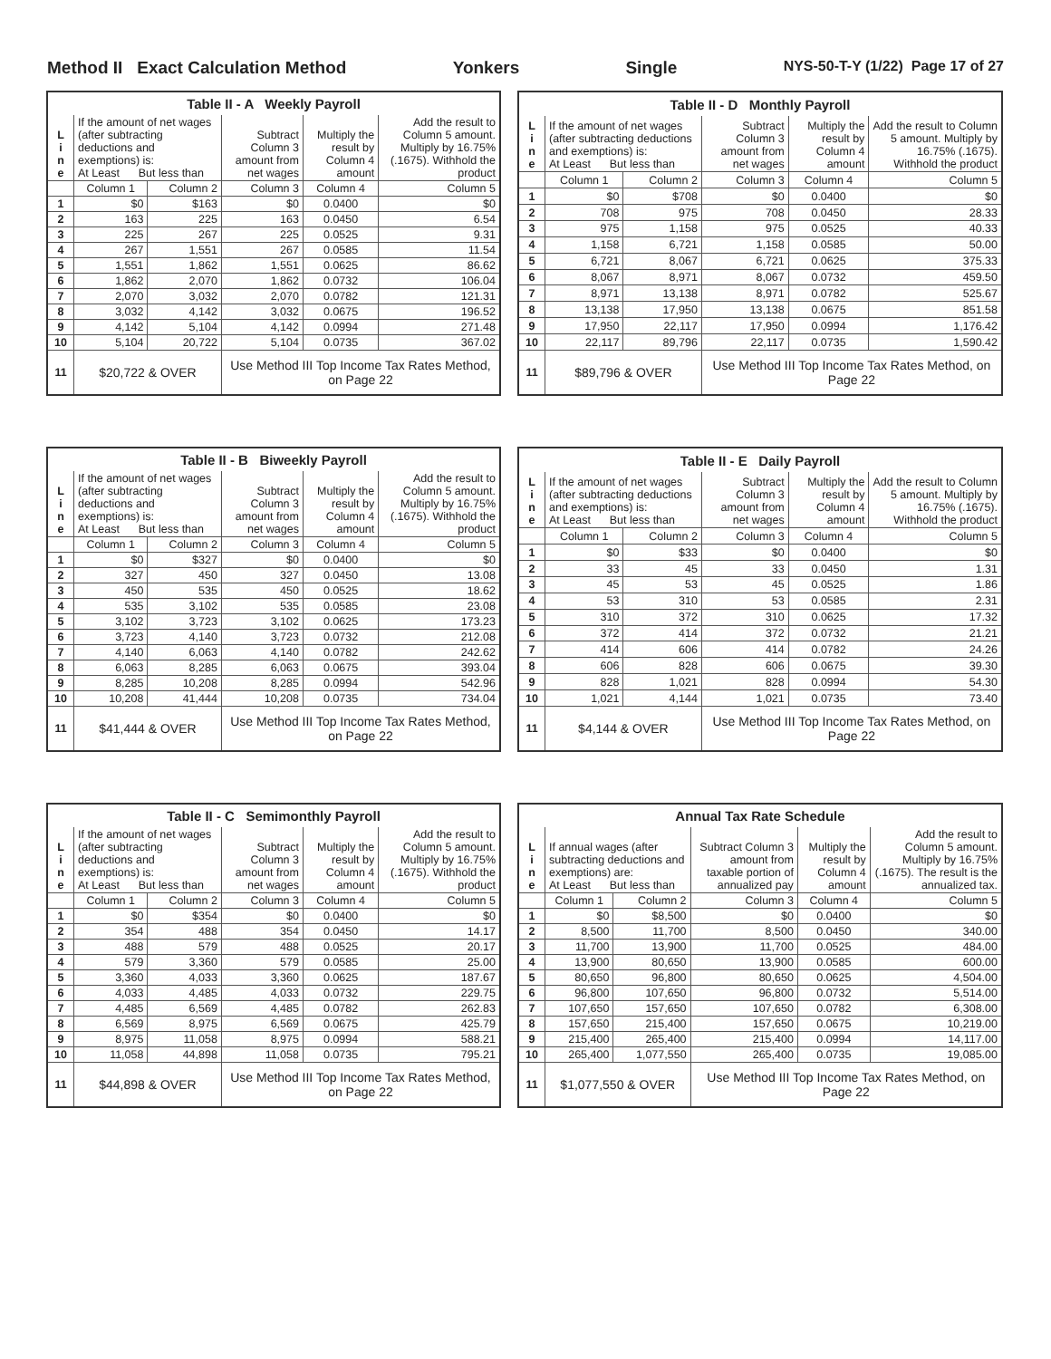Method II Exact Calculation Method Yonkers Single NYS-50-T-Y (1/22) Page 17 of 27
| Table II - A Weekly Payroll | | | | | |
| --- | --- | --- | --- | --- | --- |
| L i n e | If the amount of net wages (after subtracting deductions and exemptions) is: At Least But less than | | Subtract Column 3 amount from net wages | Multiply the result by Column 4 amount | Add the result to Column 5 amount. Multiply by 16.75% (.1675). Withhold the product |
| | Column 1 | Column 2 | Column 3 | Column 4 | Column 5 |
| 1 | $0 | $163 | $0 | 0.0400 | $0 |
| 2 | 163 | 225 | 163 | 0.0450 | 6.54 |
| 3 | 225 | 267 | 225 | 0.0525 | 9.31 |
| 4 | 267 | 1,551 | 267 | 0.0585 | 11.54 |
| 5 | 1,551 | 1,862 | 1,551 | 0.0625 | 86.62 |
| 6 | 1,862 | 2,070 | 1,862 | 0.0732 | 106.04 |
| 7 | 2,070 | 3,032 | 2,070 | 0.0782 | 121.31 |
| 8 | 3,032 | 4,142 | 3,032 | 0.0675 | 196.52 |
| 9 | 4,142 | 5,104 | 4,142 | 0.0994 | 271.48 |
| 10 | 5,104 | 20,722 | 5,104 | 0.0735 | 367.02 |
| 11 | $20,722 & OVER | | Use Method III Top Income Tax Rates Method, on Page 22 | | |
| Table II - D Monthly Payroll | | | | | |
| --- | --- | --- | --- | --- | --- |
| L i n e | If the amount of net wages (after subtracting deductions and exemptions) is: At Least But less than | | Subtract Column 3 amount from net wages | Multiply the result by Column 4 amount | Add the result to Column 5 amount. Multiply by 16.75% (.1675). Withhold the product |
| | Column 1 | Column 2 | Column 3 | Column 4 | Column 5 |
| 1 | $0 | $708 | $0 | 0.0400 | $0 |
| 2 | 708 | 975 | 708 | 0.0450 | 28.33 |
| 3 | 975 | 1,158 | 975 | 0.0525 | 40.33 |
| 4 | 1,158 | 6,721 | 1,158 | 0.0585 | 50.00 |
| 5 | 6,721 | 8,067 | 6,721 | 0.0625 | 375.33 |
| 6 | 8,067 | 8,971 | 8,067 | 0.0732 | 459.50 |
| 7 | 8,971 | 13,138 | 8,971 | 0.0782 | 525.67 |
| 8 | 13,138 | 17,950 | 13,138 | 0.0675 | 851.58 |
| 9 | 17,950 | 22,117 | 17,950 | 0.0994 | 1,176.42 |
| 10 | 22,117 | 89,796 | 22,117 | 0.0735 | 1,590.42 |
| 11 | $89,796 & OVER | | Use Method III Top Income Tax Rates Method, on Page 22 | | |
| Table II - B Biweekly Payroll | | | | | |
| --- | --- | --- | --- | --- | --- |
| L i n e | If the amount of net wages (after subtracting deductions and exemptions) is: At Least But less than | | Subtract Column 3 amount from net wages | Multiply the result by Column 4 amount | Add the result to Column 5 amount. Multiply by 16.75% (.1675). Withhold the product |
| | Column 1 | Column 2 | Column 3 | Column 4 | Column 5 |
| 1 | $0 | $327 | $0 | 0.0400 | $0 |
| 2 | 327 | 450 | 327 | 0.0450 | 13.08 |
| 3 | 450 | 535 | 450 | 0.0525 | 18.62 |
| 4 | 535 | 3,102 | 535 | 0.0585 | 23.08 |
| 5 | 3,102 | 3,723 | 3,102 | 0.0625 | 173.23 |
| 6 | 3,723 | 4,140 | 3,723 | 0.0732 | 212.08 |
| 7 | 4,140 | 6,063 | 4,140 | 0.0782 | 242.62 |
| 8 | 6,063 | 8,285 | 6,063 | 0.0675 | 393.04 |
| 9 | 8,285 | 10,208 | 8,285 | 0.0994 | 542.96 |
| 10 | 10,208 | 41,444 | 10,208 | 0.0735 | 734.04 |
| 11 | $41,444 & OVER | | Use Method III Top Income Tax Rates Method, on Page 22 | | |
| Table II - E Daily Payroll | | | | | |
| --- | --- | --- | --- | --- | --- |
| L i n e | If the amount of net wages (after subtracting deductions and exemptions) is: At Least But less than | | Subtract Column 3 amount from net wages | Multiply the result by Column 4 amount | Add the result to Column 5 amount. Multiply by 16.75% (.1675). Withhold the product |
| | Column 1 | Column 2 | Column 3 | Column 4 | Column 5 |
| 1 | $0 | $33 | $0 | 0.0400 | $0 |
| 2 | 33 | 45 | 33 | 0.0450 | 1.31 |
| 3 | 45 | 53 | 45 | 0.0525 | 1.86 |
| 4 | 53 | 310 | 53 | 0.0585 | 2.31 |
| 5 | 310 | 372 | 310 | 0.0625 | 17.32 |
| 6 | 372 | 414 | 372 | 0.0732 | 21.21 |
| 7 | 414 | 606 | 414 | 0.0782 | 24.26 |
| 8 | 606 | 828 | 606 | 0.0675 | 39.30 |
| 9 | 828 | 1,021 | 828 | 0.0994 | 54.30 |
| 10 | 1,021 | 4,144 | 1,021 | 0.0735 | 73.40 |
| 11 | $4,144 & OVER | | Use Method III Top Income Tax Rates Method, on Page 22 | | |
| Table II - C Semimonthly Payroll | | | | | |
| --- | --- | --- | --- | --- | --- |
| L i n e | If the amount of net wages (after subtracting deductions and exemptions) is: At Least But less than | | Subtract Column 3 amount from net wages | Multiply the result by Column 4 amount | Add the result to Column 5 amount. Multiply by 16.75% (.1675). Withhold the product |
| | Column 1 | Column 2 | Column 3 | Column 4 | Column 5 |
| 1 | $0 | $354 | $0 | 0.0400 | $0 |
| 2 | 354 | 488 | 354 | 0.0450 | 14.17 |
| 3 | 488 | 579 | 488 | 0.0525 | 20.17 |
| 4 | 579 | 3,360 | 579 | 0.0585 | 25.00 |
| 5 | 3,360 | 4,033 | 3,360 | 0.0625 | 187.67 |
| 6 | 4,033 | 4,485 | 4,033 | 0.0732 | 229.75 |
| 7 | 4,485 | 6,569 | 4,485 | 0.0782 | 262.83 |
| 8 | 6,569 | 8,975 | 6,569 | 0.0675 | 425.79 |
| 9 | 8,975 | 11,058 | 8,975 | 0.0994 | 588.21 |
| 10 | 11,058 | 44,898 | 11,058 | 0.0735 | 795.21 |
| 11 | $44,898 & OVER | | Use Method III Top Income Tax Rates Method, on Page 22 | | |
| Annual Tax Rate Schedule | | | | | |
| --- | --- | --- | --- | --- | --- |
| L i n e | If annual wages (after subtracting deductions and exemptions) are: At Least But less than | | Subtract Column 3 amount from taxable portion of annualized pay | Multiply the result by Column 4 amount | Add the result to Column 5 amount. Multiply by 16.75% (.1675). The result is the annualized tax. |
| | Column 1 | Column 2 | Column 3 | Column 4 | Column 5 |
| 1 | $0 | $8,500 | $0 | 0.0400 | $0 |
| 2 | 8,500 | 11,700 | 8,500 | 0.0450 | 340.00 |
| 3 | 11,700 | 13,900 | 11,700 | 0.0525 | 484.00 |
| 4 | 13,900 | 80,650 | 13,900 | 0.0585 | 600.00 |
| 5 | 80,650 | 96,800 | 80,650 | 0.0625 | 4,504.00 |
| 6 | 96,800 | 107,650 | 96,800 | 0.0732 | 5,514.00 |
| 7 | 107,650 | 157,650 | 107,650 | 0.0782 | 6,308.00 |
| 8 | 157,650 | 215,400 | 157,650 | 0.0675 | 10,219.00 |
| 9 | 215,400 | 265,400 | 215,400 | 0.0994 | 14,117.00 |
| 10 | 265,400 | 1,077,550 | 265,400 | 0.0735 | 19,085.00 |
| 11 | $1,077,550 & OVER | | Use Method III Top Income Tax Rates Method, on Page 22 | | |